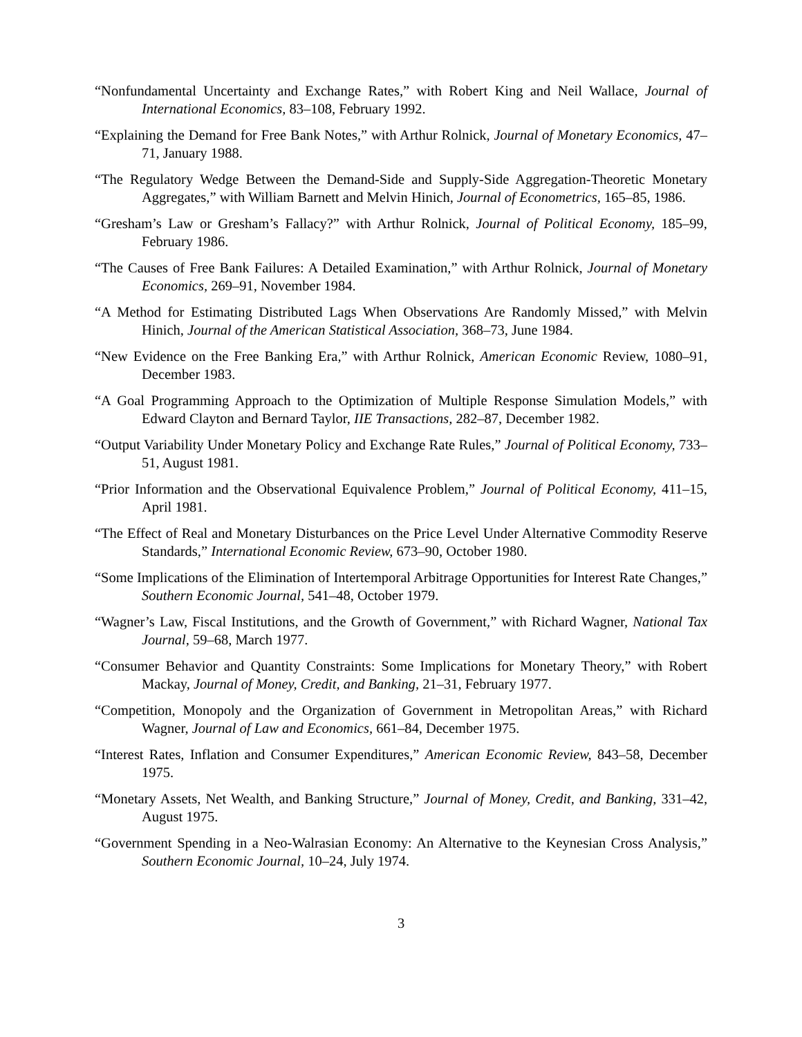“Nonfundamental Uncertainty and Exchange Rates,” with Robert King and Neil Wallace, Journal of International Economics, 83–108, February 1992.
“Explaining the Demand for Free Bank Notes,” with Arthur Rolnick, Journal of Monetary Economics, 47–71, January 1988.
“The Regulatory Wedge Between the Demand-Side and Supply-Side Aggregation-Theoretic Monetary Aggregates,” with William Barnett and Melvin Hinich, Journal of Econometrics, 165–85, 1986.
“Gresham’s Law or Gresham’s Fallacy?” with Arthur Rolnick, Journal of Political Economy, 185–99, February 1986.
“The Causes of Free Bank Failures: A Detailed Examination,” with Arthur Rolnick, Journal of Monetary Economics, 269–91, November 1984.
“A Method for Estimating Distributed Lags When Observations Are Randomly Missed,” with Melvin Hinich, Journal of the American Statistical Association, 368–73, June 1984.
“New Evidence on the Free Banking Era,” with Arthur Rolnick, American Economic Review, 1080–91, December 1983.
“A Goal Programming Approach to the Optimization of Multiple Response Simulation Models,” with Edward Clayton and Bernard Taylor, IIE Transactions, 282–87, December 1982.
“Output Variability Under Monetary Policy and Exchange Rate Rules,” Journal of Political Economy, 733–51, August 1981.
“Prior Information and the Observational Equivalence Problem,” Journal of Political Economy, 411–15, April 1981.
“The Effect of Real and Monetary Disturbances on the Price Level Under Alternative Commodity Reserve Standards,” International Economic Review, 673–90, October 1980.
“Some Implications of the Elimination of Intertemporal Arbitrage Opportunities for Interest Rate Changes,” Southern Economic Journal, 541–48, October 1979.
“Wagner’s Law, Fiscal Institutions, and the Growth of Government,” with Richard Wagner, National Tax Journal, 59–68, March 1977.
“Consumer Behavior and Quantity Constraints: Some Implications for Monetary Theory,” with Robert Mackay, Journal of Money, Credit, and Banking, 21–31, February 1977.
“Competition, Monopoly and the Organization of Government in Metropolitan Areas,” with Richard Wagner, Journal of Law and Economics, 661–84, December 1975.
“Interest Rates, Inflation and Consumer Expenditures,” American Economic Review, 843–58, December 1975.
“Monetary Assets, Net Wealth, and Banking Structure,” Journal of Money, Credit, and Banking, 331–42, August 1975.
“Government Spending in a Neo-Walrasian Economy: An Alternative to the Keynesian Cross Analysis,” Southern Economic Journal, 10–24, July 1974.
3